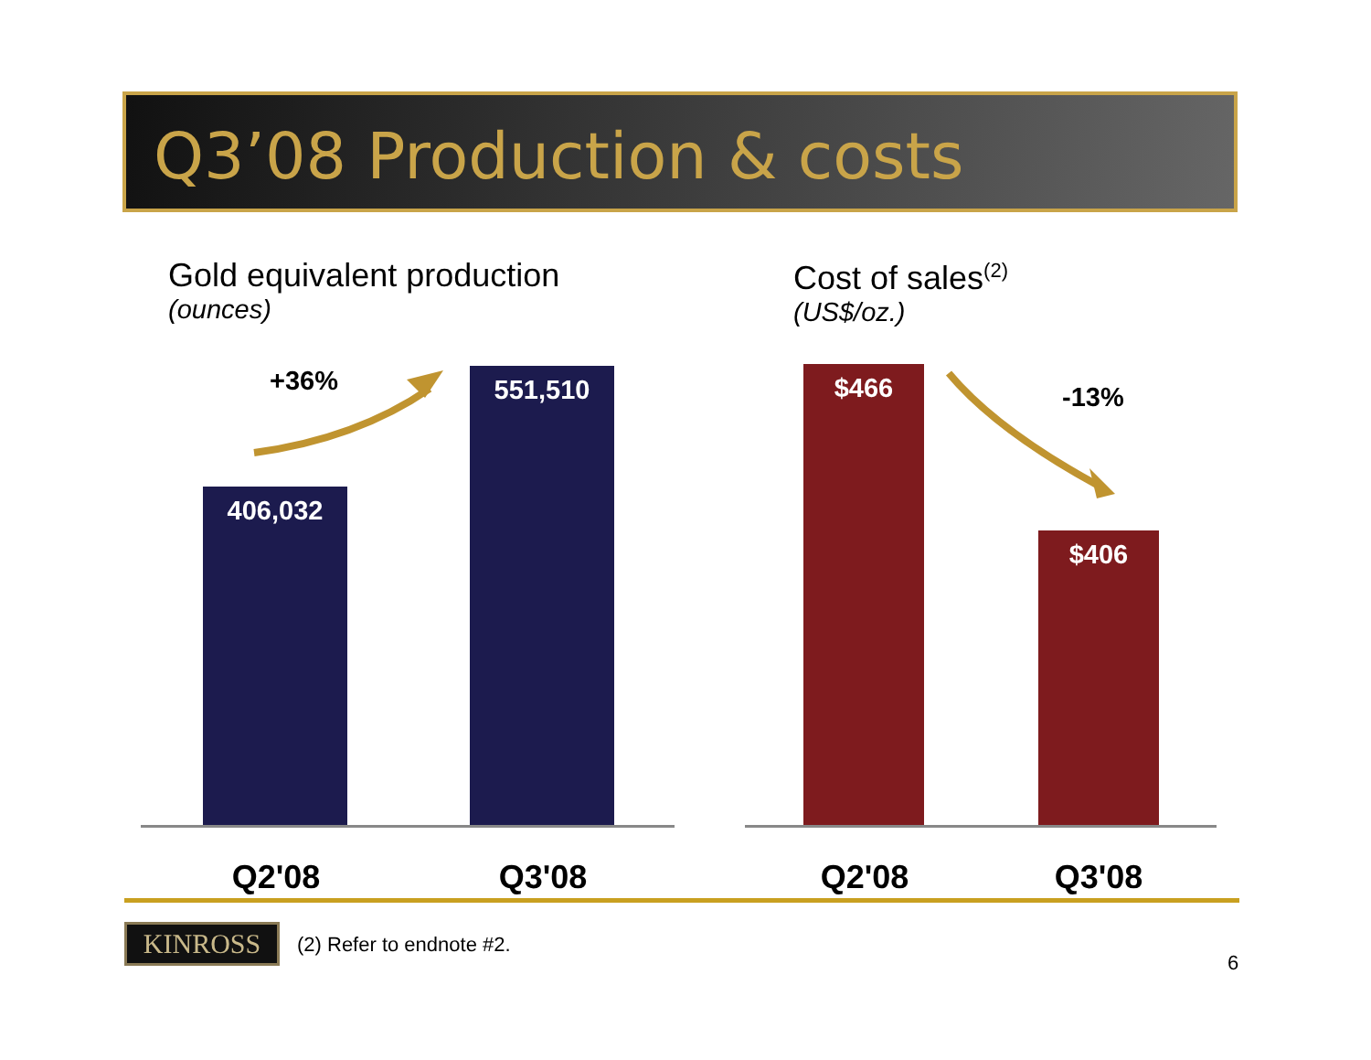Q3’08 Production & costs
Gold equivalent production
(ounces)
Cost of sales<sup>(2)</sup>
(US$/oz.)
+36%
-13%
406,032
551,510 $466
$406
Q2'08 Q3'08 Q2'08 Q3'08
KINROSS (2) Refer to endnote #2.
6